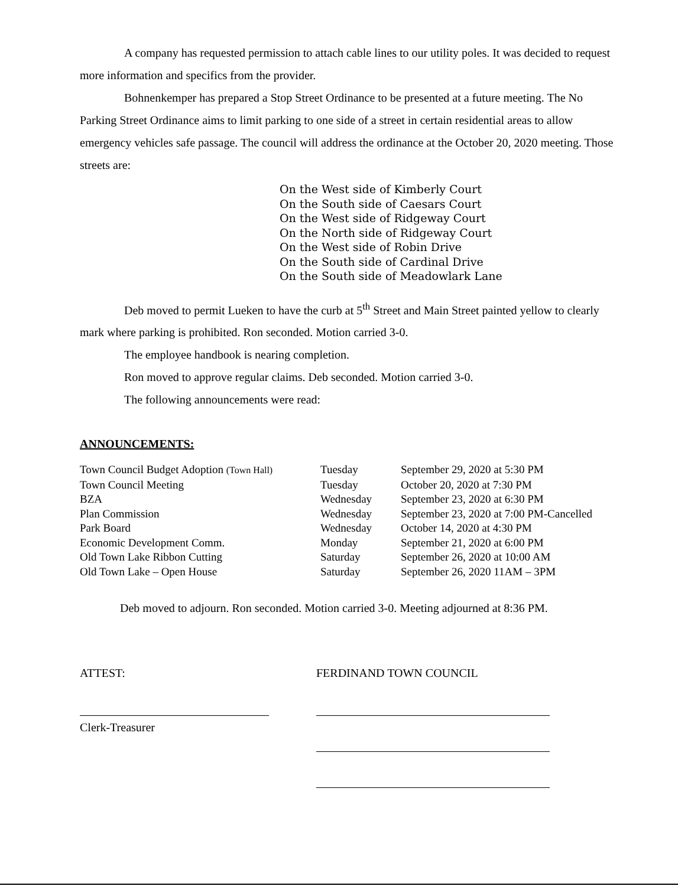A company has requested permission to attach cable lines to our utility poles. It was decided to request more information and specifics from the provider.
Bohnenkemper has prepared a Stop Street Ordinance to be presented at a future meeting. The No Parking Street Ordinance aims to limit parking to one side of a street in certain residential areas to allow emergency vehicles safe passage. The council will address the ordinance at the October 20, 2020 meeting. Those streets are:
On the West side of Kimberly Court
On the South side of Caesars Court
On the West side of Ridgeway Court
On the North side of Ridgeway Court
On the West side of Robin Drive
On the South side of Cardinal Drive
On the South side of Meadowlark Lane
Deb moved to permit Lueken to have the curb at 5<sup>th</sup> Street and Main Street painted yellow to clearly mark where parking is prohibited. Ron seconded. Motion carried 3-0.
The employee handbook is nearing completion.
Ron moved to approve regular claims. Deb seconded. Motion carried 3-0.
The following announcements were read:
ANNOUNCEMENTS:
| Town Council Budget Adoption (Town Hall) | Tuesday | September 29, 2020 at 5:30 PM |
| Town Council Meeting | Tuesday | October 20, 2020 at 7:30 PM |
| BZA | Wednesday | September 23, 2020 at 6:30 PM |
| Plan Commission | Wednesday | September 23, 2020 at 7:00 PM-Cancelled |
| Park Board | Wednesday | October 14, 2020 at 4:30 PM |
| Economic Development Comm. | Monday | September 21, 2020 at 6:00 PM |
| Old Town Lake Ribbon Cutting | Saturday | September 26, 2020 at 10:00 AM |
| Old Town Lake – Open House | Saturday | September 26, 2020 11AM – 3PM |
Deb moved to adjourn. Ron seconded. Motion carried 3-0. Meeting adjourned at 8:36 PM.
ATTEST:
Clerk-Treasurer
FERDINAND TOWN COUNCIL